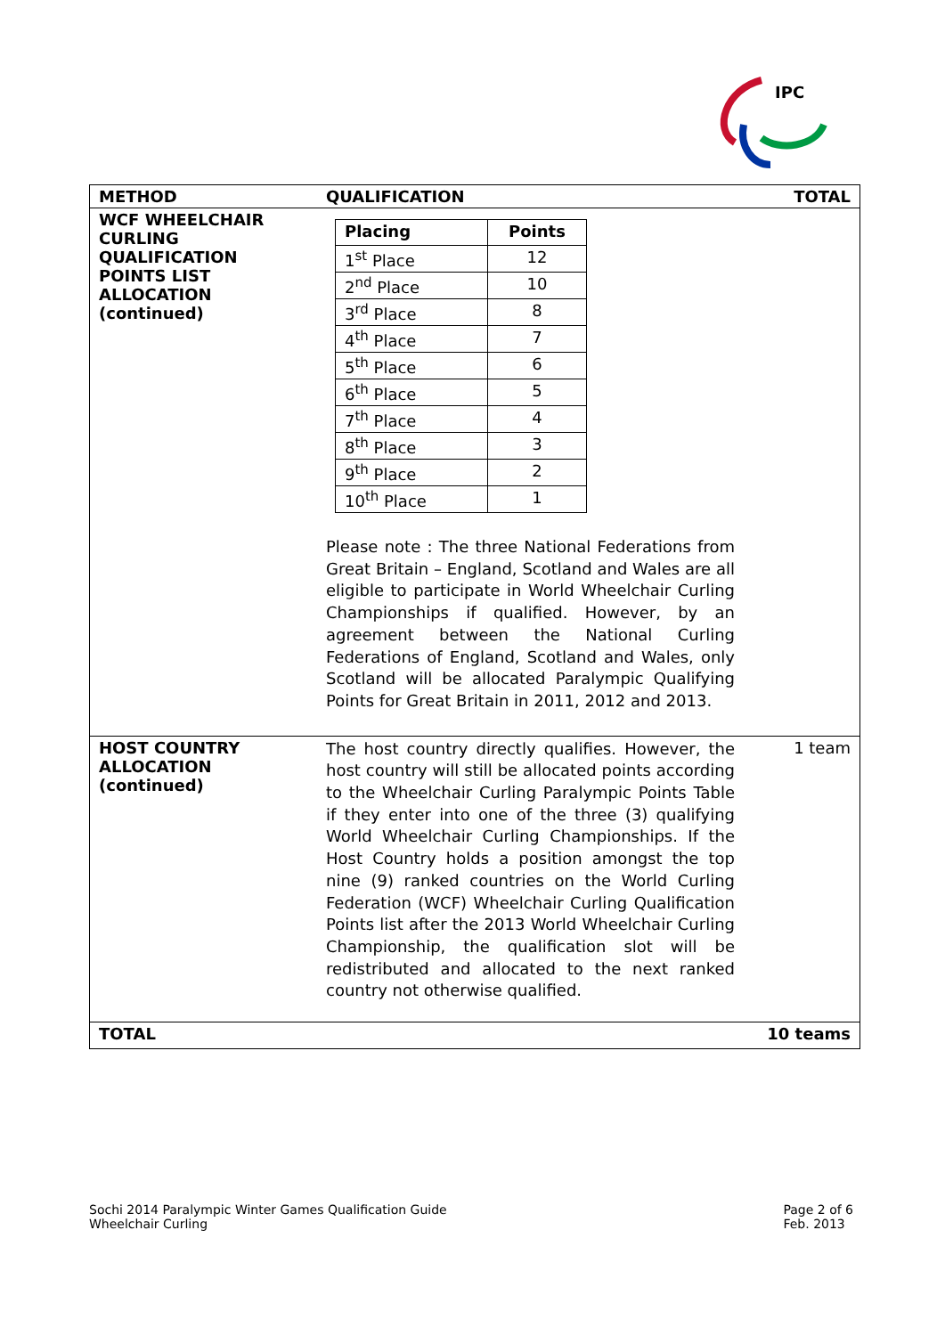IPC
| METHOD | QUALIFICATION | TOTAL |
| --- | --- | --- |
| WCF WHEELCHAIR CURLING QUALIFICATION POINTS LIST ALLOCATION (continued) | / Placing / Points / / --- / --- / / 1<sup>st</sup> Place / 12 / / 2<sup>nd</sup> Place / 10 / / 3<sup>rd</sup> Place / 8 / / 4<sup>th</sup> Place / 7 / / 5<sup>th</sup> Place / 6 / / 6<sup>th</sup> Place / 5 / / 7<sup>th</sup> Place / 4 / / 8<sup>th</sup> Place / 3 / / 9<sup>th</sup> Place / 2 / / 10<sup>th</sup> Place / 1 / Please note : The three National Federations from Great Britain – England, Scotland and Wales are all eligible to participate in World Wheelchair Curling Championships if qualified. However, by an agreement between the National Curling Federations of England, Scotland and Wales, only Scotland will be allocated Paralympic Qualifying Points for Great Britain in 2011, 2012 and 2013. | |
| HOST COUNTRY ALLOCATION (continued) | The host country directly qualifies. However, the host country will still be allocated points according to the Wheelchair Curling Paralympic Points Table if they enter into one of the three (3) qualifying World Wheelchair Curling Championships. If the Host Country holds a position amongst the top nine (9) ranked countries on the World Curling Federation (WCF) Wheelchair Curling Qualification Points list after the 2013 World Wheelchair Curling Championship, the qualification slot will be redistributed and allocated to the next ranked country not otherwise qualified. | 1 team |
| TOTAL | | 10 teams |
Sochi 2014 Paralympic Winter Games Qualification Guide
Wheelchair Curling
Page 2 of 6
Feb. 2013